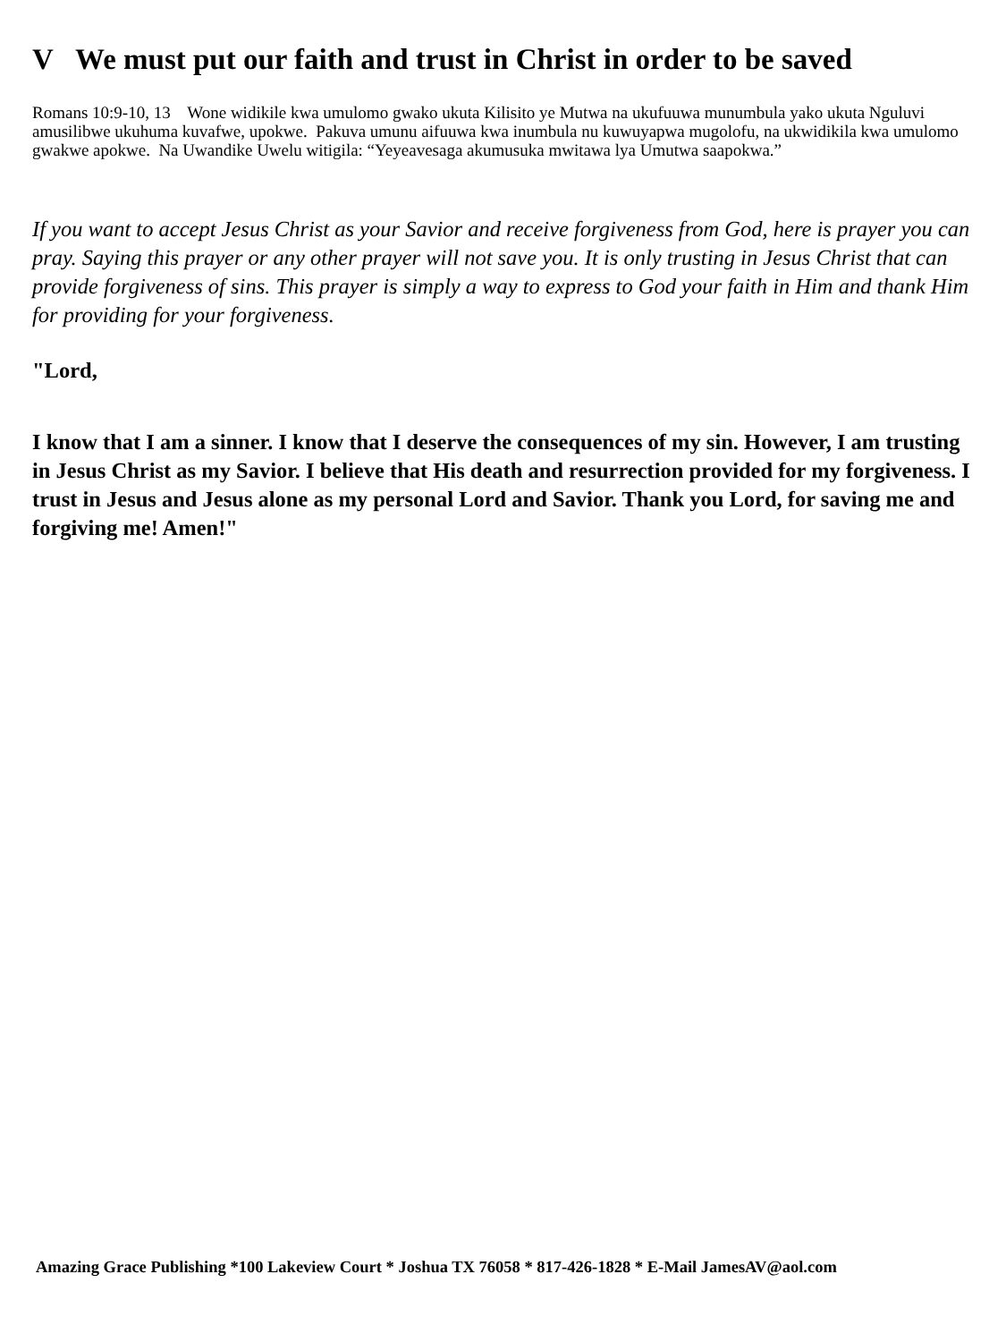V We must put our faith and trust in Christ in order to be saved
Romans 10:9-10, 13 Wone widikile kwa umulomo gwako ukuta Kilisito ye Mutwa na ukufuuwa munumbula yako ukuta Nguluvi amusilibwe ukuhuma kuvafwe, upokwe. Pakuva umunu aifuuwa kwa inumbula nu kuwuyapwa mugolofu, na ukwidikila kwa umulomo gwakwe apokwe. Na Uwandike Uwelu witigila: “Yeyeavesaga akumusuka mwitawa lya Umutwa saapokwa.”
If you want to accept Jesus Christ as your Savior and receive forgiveness from God, here is prayer you can pray. Saying this prayer or any other prayer will not save you. It is only trusting in Jesus Christ that can provide forgiveness of sins. This prayer is simply a way to express to God your faith in Him and thank Him for providing for your forgiveness.
"Lord,
I know that I am a sinner. I know that I deserve the consequences of my sin. However, I am trusting in Jesus Christ as my Savior. I believe that His death and resurrection provided for my forgiveness. I trust in Jesus and Jesus alone as my personal Lord and Savior. Thank you Lord, for saving me and forgiving me! Amen!"
Amazing Grace Publishing *100 Lakeview Court * Joshua TX 76058 * 817-426-1828 * E-Mail JamesAV@aol.com